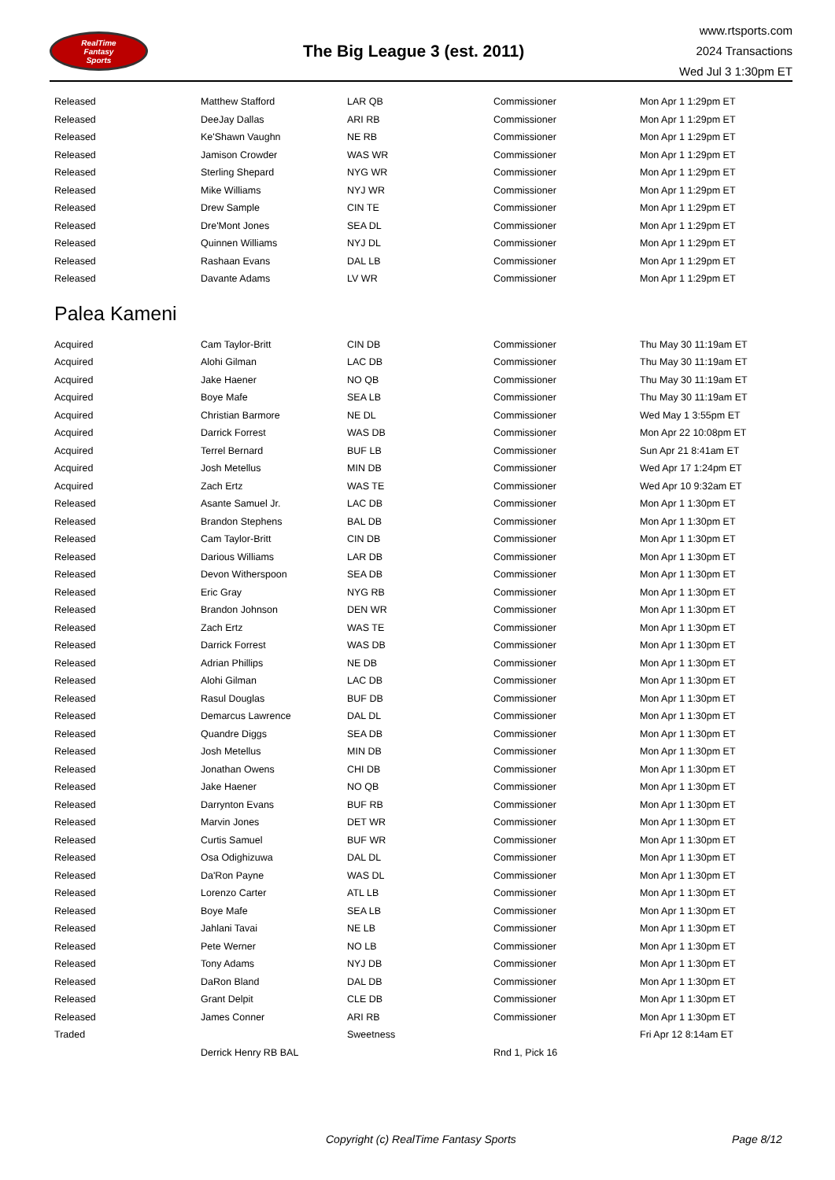RealTime
Fantasy
Sports
The Big League 3 (est. 2011)
www.rtsports.com
2024 Transactions
Wed Jul 3 1:30pm ET
| Released | Matthew Stafford | LAR QB | Commissioner | Mon Apr 1 1:29pm ET |
| Released | DeeJay Dallas | ARI RB | Commissioner | Mon Apr 1 1:29pm ET |
| Released | Ke'Shawn Vaughn | NE RB | Commissioner | Mon Apr 1 1:29pm ET |
| Released | Jamison Crowder | WAS WR | Commissioner | Mon Apr 1 1:29pm ET |
| Released | Sterling Shepard | NYG WR | Commissioner | Mon Apr 1 1:29pm ET |
| Released | Mike Williams | NYJ WR | Commissioner | Mon Apr 1 1:29pm ET |
| Released | Drew Sample | CIN TE | Commissioner | Mon Apr 1 1:29pm ET |
| Released | Dre'Mont Jones | SEA DL | Commissioner | Mon Apr 1 1:29pm ET |
| Released | Quinnen Williams | NYJ DL | Commissioner | Mon Apr 1 1:29pm ET |
| Released | Rashaan Evans | DAL LB | Commissioner | Mon Apr 1 1:29pm ET |
| Released | Davante Adams | LV WR | Commissioner | Mon Apr 1 1:29pm ET |
Palea Kameni
| Acquired | Cam Taylor-Britt | CIN DB | Commissioner | Thu May 30 11:19am ET |
| Acquired | Alohi Gilman | LAC DB | Commissioner | Thu May 30 11:19am ET |
| Acquired | Jake Haener | NO QB | Commissioner | Thu May 30 11:19am ET |
| Acquired | Boye Mafe | SEA LB | Commissioner | Thu May 30 11:19am ET |
| Acquired | Christian Barmore | NE DL | Commissioner | Wed May 1 3:55pm ET |
| Acquired | Darrick Forrest | WAS DB | Commissioner | Mon Apr 22 10:08pm ET |
| Acquired | Terrel Bernard | BUF LB | Commissioner | Sun Apr 21 8:41am ET |
| Acquired | Josh Metellus | MIN DB | Commissioner | Wed Apr 17 1:24pm ET |
| Acquired | Zach Ertz | WAS TE | Commissioner | Wed Apr 10 9:32am ET |
| Released | Asante Samuel Jr. | LAC DB | Commissioner | Mon Apr 1 1:30pm ET |
| Released | Brandon Stephens | BAL DB | Commissioner | Mon Apr 1 1:30pm ET |
| Released | Cam Taylor-Britt | CIN DB | Commissioner | Mon Apr 1 1:30pm ET |
| Released | Darious Williams | LAR DB | Commissioner | Mon Apr 1 1:30pm ET |
| Released | Devon Witherspoon | SEA DB | Commissioner | Mon Apr 1 1:30pm ET |
| Released | Eric Gray | NYG RB | Commissioner | Mon Apr 1 1:30pm ET |
| Released | Brandon Johnson | DEN WR | Commissioner | Mon Apr 1 1:30pm ET |
| Released | Zach Ertz | WAS TE | Commissioner | Mon Apr 1 1:30pm ET |
| Released | Darrick Forrest | WAS DB | Commissioner | Mon Apr 1 1:30pm ET |
| Released | Adrian Phillips | NE DB | Commissioner | Mon Apr 1 1:30pm ET |
| Released | Alohi Gilman | LAC DB | Commissioner | Mon Apr 1 1:30pm ET |
| Released | Rasul Douglas | BUF DB | Commissioner | Mon Apr 1 1:30pm ET |
| Released | Demarcus Lawrence | DAL DL | Commissioner | Mon Apr 1 1:30pm ET |
| Released | Quandre Diggs | SEA DB | Commissioner | Mon Apr 1 1:30pm ET |
| Released | Josh Metellus | MIN DB | Commissioner | Mon Apr 1 1:30pm ET |
| Released | Jonathan Owens | CHI DB | Commissioner | Mon Apr 1 1:30pm ET |
| Released | Jake Haener | NO QB | Commissioner | Mon Apr 1 1:30pm ET |
| Released | Darrynton Evans | BUF RB | Commissioner | Mon Apr 1 1:30pm ET |
| Released | Marvin Jones | DET WR | Commissioner | Mon Apr 1 1:30pm ET |
| Released | Curtis Samuel | BUF WR | Commissioner | Mon Apr 1 1:30pm ET |
| Released | Osa Odighizuwa | DAL DL | Commissioner | Mon Apr 1 1:30pm ET |
| Released | Da'Ron Payne | WAS DL | Commissioner | Mon Apr 1 1:30pm ET |
| Released | Lorenzo Carter | ATL LB | Commissioner | Mon Apr 1 1:30pm ET |
| Released | Boye Mafe | SEA LB | Commissioner | Mon Apr 1 1:30pm ET |
| Released | Jahlani Tavai | NE LB | Commissioner | Mon Apr 1 1:30pm ET |
| Released | Pete Werner | NO LB | Commissioner | Mon Apr 1 1:30pm ET |
| Released | Tony Adams | NYJ DB | Commissioner | Mon Apr 1 1:30pm ET |
| Released | DaRon Bland | DAL DB | Commissioner | Mon Apr 1 1:30pm ET |
| Released | Grant Delpit | CLE DB | Commissioner | Mon Apr 1 1:30pm ET |
| Released | James Conner | ARI RB | Commissioner | Mon Apr 1 1:30pm ET |
| Traded | | Sweetness | | Fri Apr 12 8:14am ET |
| | Derrick Henry RB BAL | | Rnd 1, Pick 16 | |
Copyright (c) RealTime Fantasy Sports Page 8/12